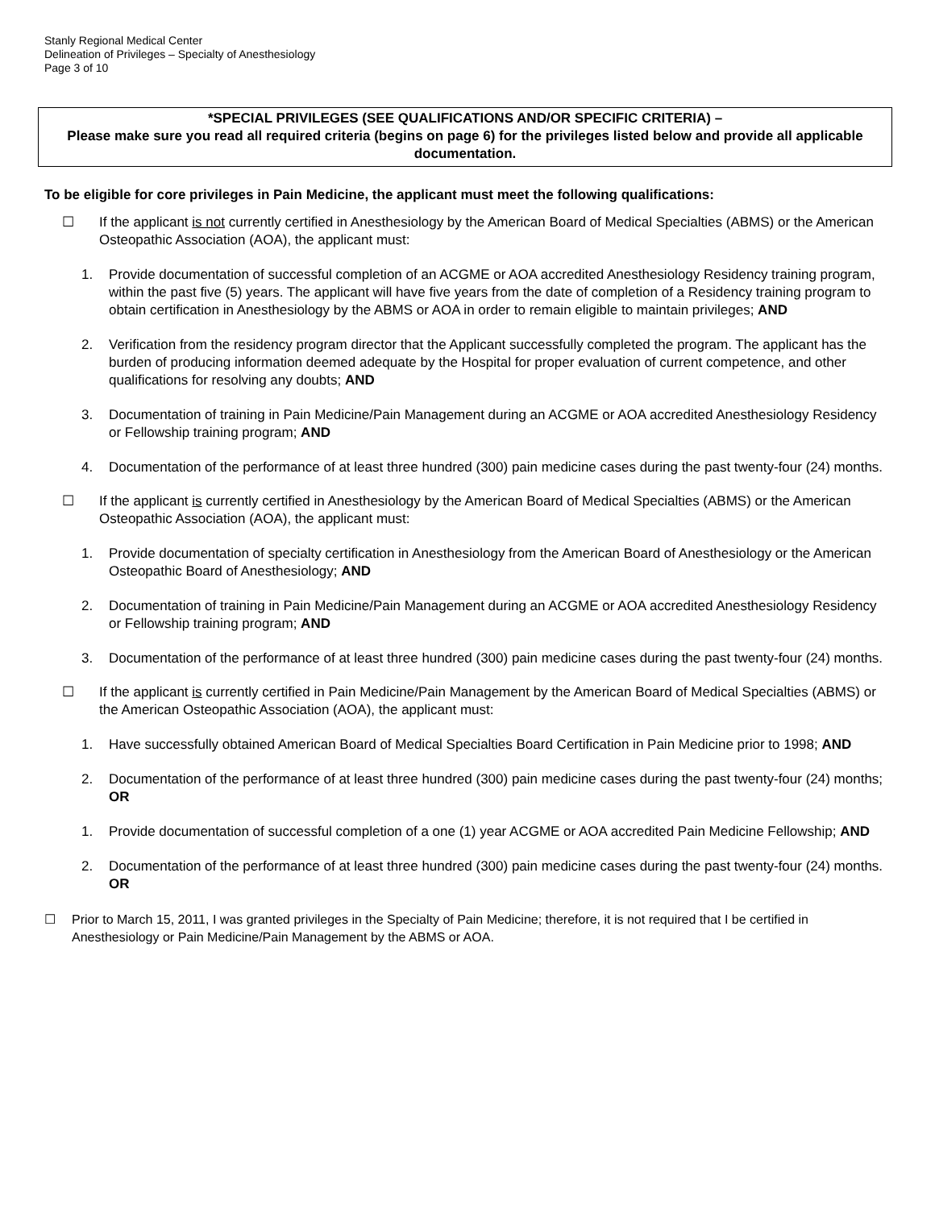Stanly Regional Medical Center
Delineation of Privileges – Specialty of Anesthesiology
Page 3 of 10
*SPECIAL PRIVILEGES (SEE QUALIFICATIONS AND/OR SPECIFIC CRITERIA) –
Please make sure you read all required criteria (begins on page 6) for the privileges listed below and provide all applicable documentation.
To be eligible for core privileges in Pain Medicine, the applicant must meet the following qualifications:
☐ If the applicant is not currently certified in Anesthesiology by the American Board of Medical Specialties (ABMS) or the American Osteopathic Association (AOA), the applicant must:
1. Provide documentation of successful completion of an ACGME or AOA accredited Anesthesiology Residency training program, within the past five (5) years. The applicant will have five years from the date of completion of a Residency training program to obtain certification in Anesthesiology by the ABMS or AOA in order to remain eligible to maintain privileges; AND
2. Verification from the residency program director that the Applicant successfully completed the program. The applicant has the burden of producing information deemed adequate by the Hospital for proper evaluation of current competence, and other qualifications for resolving any doubts; AND
3. Documentation of training in Pain Medicine/Pain Management during an ACGME or AOA accredited Anesthesiology Residency or Fellowship training program; AND
4. Documentation of the performance of at least three hundred (300) pain medicine cases during the past twenty-four (24) months.
☐ If the applicant is currently certified in Anesthesiology by the American Board of Medical Specialties (ABMS) or the American Osteopathic Association (AOA), the applicant must:
1. Provide documentation of specialty certification in Anesthesiology from the American Board of Anesthesiology or the American Osteopathic Board of Anesthesiology; AND
2. Documentation of training in Pain Medicine/Pain Management during an ACGME or AOA accredited Anesthesiology Residency or Fellowship training program; AND
3. Documentation of the performance of at least three hundred (300) pain medicine cases during the past twenty-four (24) months.
☐ If the applicant is currently certified in Pain Medicine/Pain Management by the American Board of Medical Specialties (ABMS) or the American Osteopathic Association (AOA), the applicant must:
1. Have successfully obtained American Board of Medical Specialties Board Certification in Pain Medicine prior to 1998; AND
2. Documentation of the performance of at least three hundred (300) pain medicine cases during the past twenty-four (24) months; OR
1. Provide documentation of successful completion of a one (1) year ACGME or AOA accredited Pain Medicine Fellowship; AND
2. Documentation of the performance of at least three hundred (300) pain medicine cases during the past twenty-four (24) months. OR
☐ Prior to March 15, 2011, I was granted privileges in the Specialty of Pain Medicine; therefore, it is not required that I be certified in Anesthesiology or Pain Medicine/Pain Management by the ABMS or AOA.